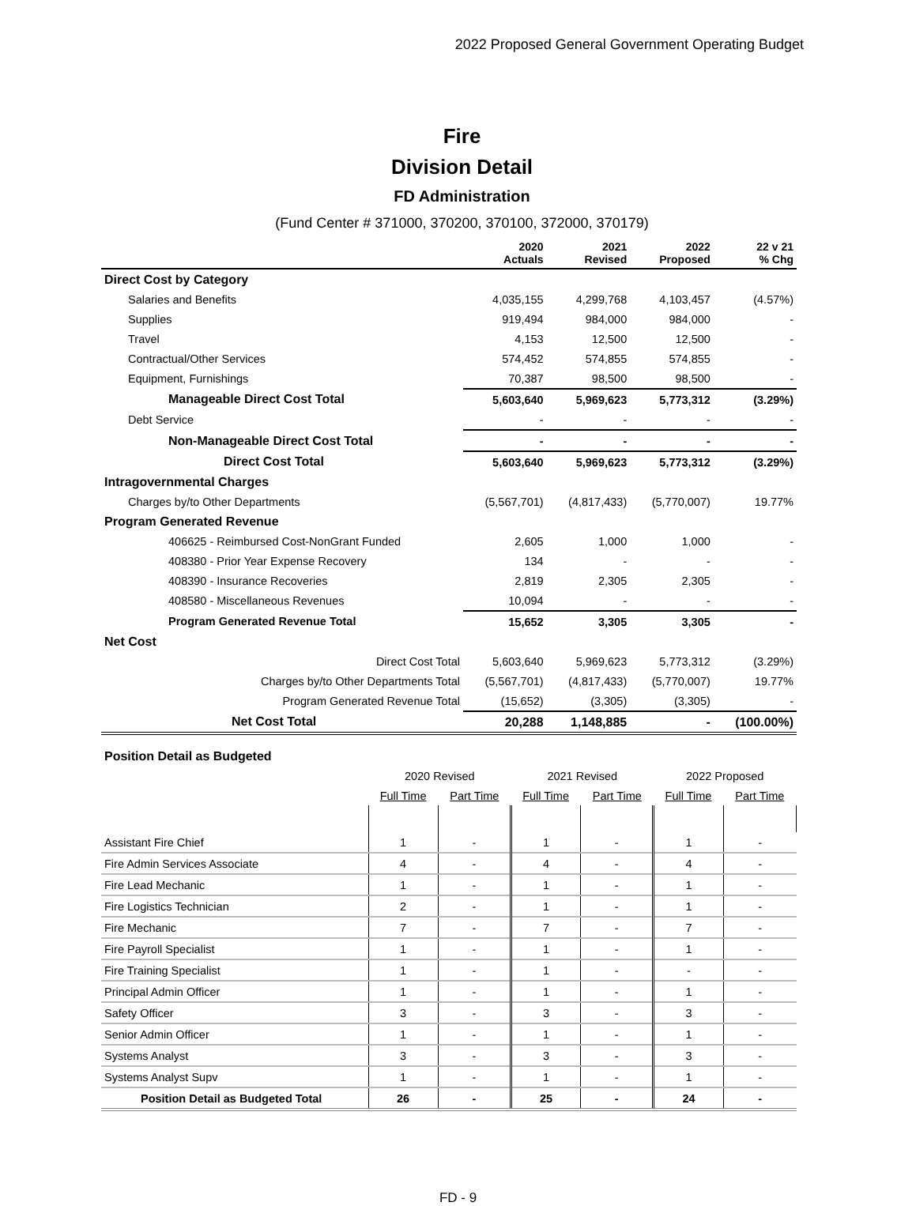2022 Proposed General Government Operating Budget
Fire
Division Detail
FD Administration
(Fund Center # 371000, 370200, 370100, 372000, 370179)
| | 2020 Actuals | 2021 Revised | 2022 Proposed | 22 v 21 % Chg |
| --- | --- | --- | --- | --- |
| Direct Cost by Category | | | | |
| Salaries and Benefits | 4,035,155 | 4,299,768 | 4,103,457 | (4.57%) |
| Supplies | 919,494 | 984,000 | 984,000 | - |
| Travel | 4,153 | 12,500 | 12,500 | - |
| Contractual/Other Services | 574,452 | 574,855 | 574,855 | - |
| Equipment, Furnishings | 70,387 | 98,500 | 98,500 | - |
| Manageable Direct Cost Total | 5,603,640 | 5,969,623 | 5,773,312 | (3.29%) |
| Debt Service | - | - | - | - |
| Non-Manageable Direct Cost Total | - | - | - | - |
| Direct Cost Total | 5,603,640 | 5,969,623 | 5,773,312 | (3.29%) |
| Intragovernmental Charges | | | | |
| Charges by/to Other Departments | (5,567,701) | (4,817,433) | (5,770,007) | 19.77% |
| Program Generated Revenue | | | | |
| 406625 - Reimbursed Cost-NonGrant Funded | 2,605 | 1,000 | 1,000 | - |
| 408380 - Prior Year Expense Recovery | 134 | - | - | - |
| 408390 - Insurance Recoveries | 2,819 | 2,305 | 2,305 | - |
| 408580 - Miscellaneous Revenues | 10,094 | - | - | - |
| Program Generated Revenue Total | 15,652 | 3,305 | 3,305 | - |
| Net Cost | | | | |
| Direct Cost Total | 5,603,640 | 5,969,623 | 5,773,312 | (3.29%) |
| Charges by/to Other Departments Total | (5,567,701) | (4,817,433) | (5,770,007) | 19.77% |
| Program Generated Revenue Total | (15,652) | (3,305) | (3,305) | - |
| Net Cost Total | 20,288 | 1,148,885 | - | (100.00%) |
| Position Detail as Budgeted | | | | | | |
| | 2020 Revised | | 2021 Revised | | 2022 Proposed | |
| | Full Time | Part Time | Full Time | Part Time | Full Time | Part Time |
| Assistant Fire Chief | 1 | - | 1 | - | 1 | - |
| Fire Admin Services Associate | 4 | - | 4 | - | 4 | - |
| Fire Lead Mechanic | 1 | - | 1 | - | 1 | - |
| Fire Logistics Technician | 2 | - | 1 | - | 1 | - |
| Fire Mechanic | 7 | - | 7 | - | 7 | - |
| Fire Payroll Specialist | 1 | - | 1 | - | 1 | - |
| Fire Training Specialist | 1 | - | 1 | - | - | - |
| Principal Admin Officer | 1 | - | 1 | - | 1 | - |
| Safety Officer | 3 | - | 3 | - | 3 | - |
| Senior Admin Officer | 1 | - | 1 | - | 1 | - |
| Systems Analyst | 3 | - | 3 | - | 3 | - |
| Systems Analyst Supv | 1 | - | 1 | - | 1 | - |
| Position Detail as Budgeted Total | 26 | - | 25 | - | 24 | - |
FD - 9